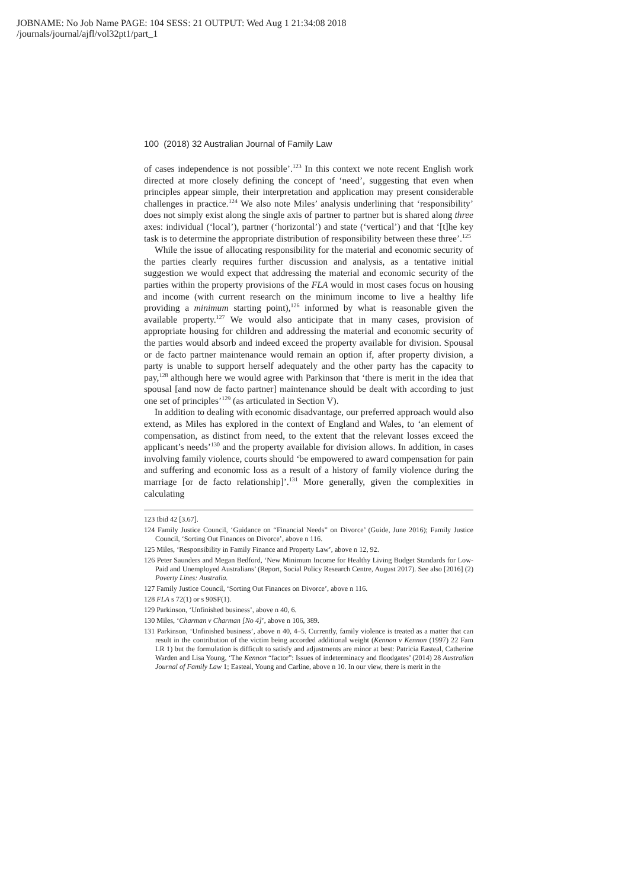JOBNAME: No Job Name PAGE: 104 SESS: 21 OUTPUT: Wed Aug 1 21:34:08 2018
/journals/journal/ajfl/vol32pt1/part_1
100 (2018) 32 Australian Journal of Family Law
of cases independence is not possible’.<sup>123</sup> In this context we note recent English work directed at more closely defining the concept of ‘need’, suggesting that even when principles appear simple, their interpretation and application may present considerable challenges in practice.<sup>124</sup> We also note Miles’ analysis underlining that ‘responsibility’ does not simply exist along the single axis of partner to partner but is shared along three axes: individual (‘local’), partner (‘horizontal’) and state (‘vertical’) and that ‘[t]he key task is to determine the appropriate distribution of responsibility between these three’.<sup>125</sup>
While the issue of allocating responsibility for the material and economic security of the parties clearly requires further discussion and analysis, as a tentative initial suggestion we would expect that addressing the material and economic security of the parties within the property provisions of the FLA would in most cases focus on housing and income (with current research on the minimum income to live a healthy life providing a minimum starting point),<sup>126</sup> informed by what is reasonable given the available property.<sup>127</sup> We would also anticipate that in many cases, provision of appropriate housing for children and addressing the material and economic security of the parties would absorb and indeed exceed the property available for division. Spousal or de facto partner maintenance would remain an option if, after property division, a party is unable to support herself adequately and the other party has the capacity to pay,<sup>128</sup> although here we would agree with Parkinson that ‘there is merit in the idea that spousal [and now de facto partner] maintenance should be dealt with according to just one set of principles’<sup>129</sup> (as articulated in Section V).
In addition to dealing with economic disadvantage, our preferred approach would also extend, as Miles has explored in the context of England and Wales, to ‘an element of compensation, as distinct from need, to the extent that the relevant losses exceed the applicant’s needs’<sup>130</sup> and the property available for division allows. In addition, in cases involving family violence, courts should ‘be empowered to award compensation for pain and suffering and economic loss as a result of a history of family violence during the marriage [or de facto relationship]’.<sup>131</sup> More generally, given the complexities in calculating
123 Ibid 42 [3.67].
124 Family Justice Council, ‘Guidance on “Financial Needs” on Divorce’ (Guide, June 2016); Family Justice Council, ‘Sorting Out Finances on Divorce’, above n 116.
125 Miles, ‘Responsibility in Family Finance and Property Law’, above n 12, 92.
126 Peter Saunders and Megan Bedford, ‘New Minimum Income for Healthy Living Budget Standards for Low-Paid and Unemployed Australians’ (Report, Social Policy Research Centre, August 2017). See also [2016] (2) Poverty Lines: Australia.
127 Family Justice Council, ‘Sorting Out Finances on Divorce’, above n 116.
128 FLA s 72(1) or s 90SF(1).
129 Parkinson, ‘Unfinished business’, above n 40, 6.
130 Miles, ‘Charman v Charman [No 4]’, above n 106, 389.
131 Parkinson, ‘Unfinished business’, above n 40, 4–5. Currently, family violence is treated as a matter that can result in the contribution of the victim being accorded additional weight (Kennon v Kennon (1997) 22 Fam LR 1) but the formulation is difficult to satisfy and adjustments are minor at best: Patricia Easteal, Catherine Warden and Lisa Young, ‘The Kennon “factor”: Issues of indeterminacy and floodgates’ (2014) 28 Australian Journal of Family Law 1; Easteal, Young and Carline, above n 10. In our view, there is merit in the